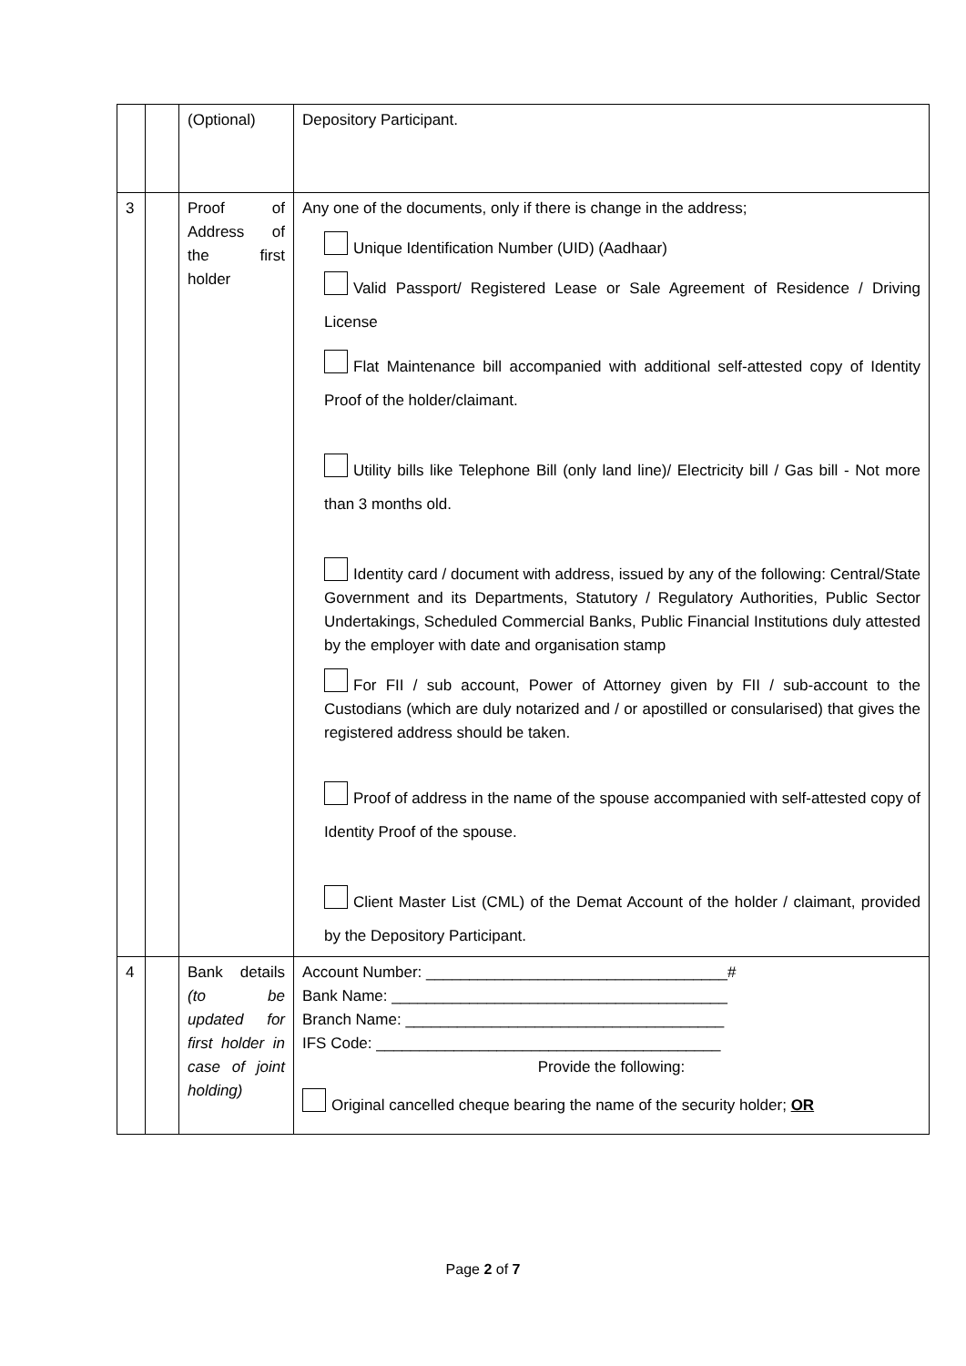| | | (Optional) | Depository Participant. |
| 3 | | Proof of Address of the first holder | Any one of the documents, only if there is change in the address; Unique Identification Number (UID) (Aadhaar) Valid Passport/ Registered Lease or Sale Agreement of Residence / Driving License Flat Maintenance bill accompanied with additional self-attested copy of Identity Proof of the holder/claimant. Utility bills like Telephone Bill (only land line)/ Electricity bill / Gas bill - Not more than 3 months old. Identity card / document with address, issued by any of the following: Central/State Government and its Departments, Statutory / Regulatory Authorities, Public Sector Undertakings, Scheduled Commercial Banks, Public Financial Institutions duly attested by the employer with date and organisation stamp For FII / sub account, Power of Attorney given by FII / sub-account to the Custodians (which are duly notarized and / or apostilled or consularised) that gives the registered address should be taken. Proof of address in the name of the spouse accompanied with self-attested copy of Identity Proof of the spouse. Client Master List (CML) of the Demat Account of the holder / claimant, provided by the Depository Participant. |
| 4 | | Bank details (to be updated for first holder in case of joint holding) | Account Number: ___________________________________# Bank Name: _______________________________________ Branch Name: _____________________________________ IFS Code: ________________________________________ Provide the following: Original cancelled cheque bearing the name of the security holder; OR |
Page 2 of 7